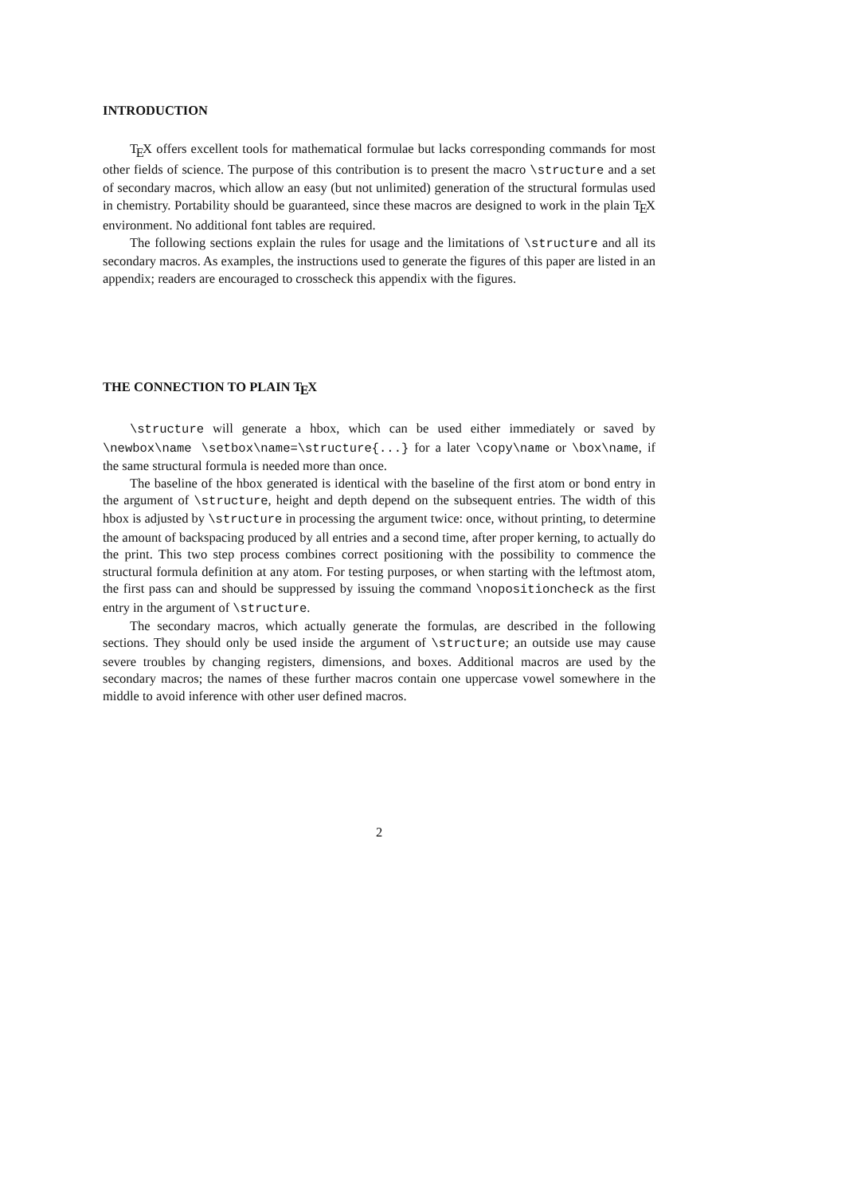INTRODUCTION
T<sub>E</sub>X offers excellent tools for mathematical formulae but lacks corresponding commands for most other fields of science. The purpose of this contribution is to present the macro \structure and a set of secondary macros, which allow an easy (but not unlimited) generation of the structural formulas used in chemistry. Portability should be guaranteed, since these macros are designed to work in the plain T<sub>E</sub>X environment. No additional font tables are required.
The following sections explain the rules for usage and the limitations of \structure and all its secondary macros. As examples, the instructions used to generate the figures of this paper are listed in an appendix; readers are encouraged to crosscheck this appendix with the figures.
THE CONNECTION TO PLAIN T<sub>E</sub>X
\structure will generate a hbox, which can be used either immediately or saved by \newbox\name \setbox\name=\structure{...} for a later \copy\name or \box\name, if the same structural formula is needed more than once.
The baseline of the hbox generated is identical with the baseline of the first atom or bond entry in the argument of \structure, height and depth depend on the subsequent entries. The width of this hbox is adjusted by \structure in processing the argument twice: once, without printing, to determine the amount of backspacing produced by all entries and a second time, after proper kerning, to actually do the print. This two step process combines correct positioning with the possibility to commence the structural formula definition at any atom. For testing purposes, or when starting with the leftmost atom, the first pass can and should be suppressed by issuing the command \nopositioncheck as the first entry in the argument of \structure.
The secondary macros, which actually generate the formulas, are described in the following sections. They should only be used inside the argument of \structure; an outside use may cause severe troubles by changing registers, dimensions, and boxes. Additional macros are used by the secondary macros; the names of these further macros contain one uppercase vowel somewhere in the middle to avoid inference with other user defined macros.
2